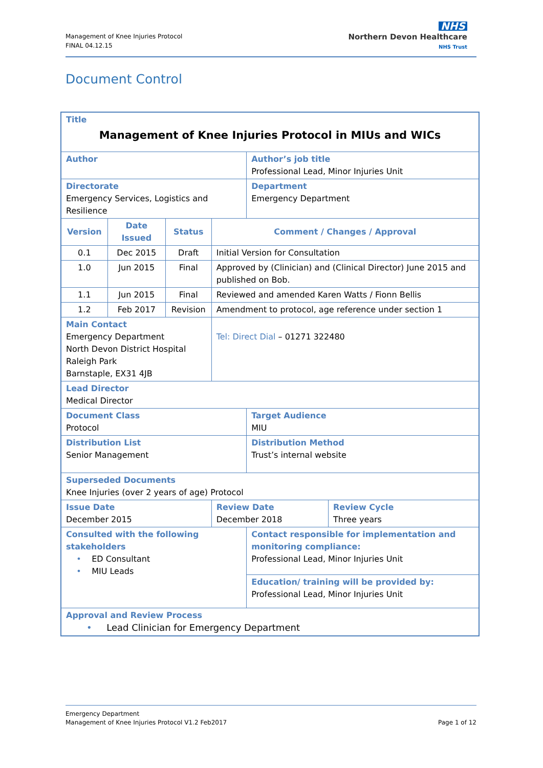Management of Knee Injuries Protocol
FINAL 04.12.15
NHS
Northern Devon Healthcare
NHS Trust
Document Control
| Title Management of Knee Injuries Protocol in MIUs and WICs | | | | | | |
| Author | | | | | Author’s job title Professional Lead, Minor Injuries Unit | |
| Directorate Emergency Services, Logistics and Resilience | | | | | Department Emergency Department | |
| Version | Date Issued | Status | Comment / Changes / Approval | | | |
| 0.1 | Dec 2015 | Draft | Initial Version for Consultation | | | |
| 1.0 | Jun 2015 | Final | Approved by (Clinician) and (Clinical Director) June 2015 and published on Bob. | | | |
| 1.1 | Jun 2015 | Final | Reviewed and amended Karen Watts / Fionn Bellis | | | |
| 1.2 | Feb 2017 | Revision | Amendment to protocol, age reference under section 1 | | | |
| Main Contact Emergency Department North Devon District Hospital Raleigh Park Barnstaple, EX31 4JB | | | | Tel: Direct Dial – 01271 322480 | | |
| Lead Director Medical Director | | | | | | |
| Document Class Protocol | | | | | Target Audience MIU | |
| Distribution List Senior Management | | | | | Distribution Method Trust’s internal website | |
| Superseded Documents Knee Injuries (over 2 years of age) Protocol | | | | | | |
| Issue Date December 2015 | | | | Review Date December 2018 | | Review Cycle Three years |
| Consulted with the following stakeholders • ED Consultant • MIU Leads | | | | | Contact responsible for implementation and monitoring compliance: Professional Lead, Minor Injuries Unit | |
| | | | | | Education/ training will be provided by: Professional Lead, Minor Injuries Unit | |
| Approval and Review Process • Lead Clinician for Emergency Department | | | | | | |
Emergency Department
Management of Knee Injuries Protocol V1.2 Feb2017 Page 1 of 12